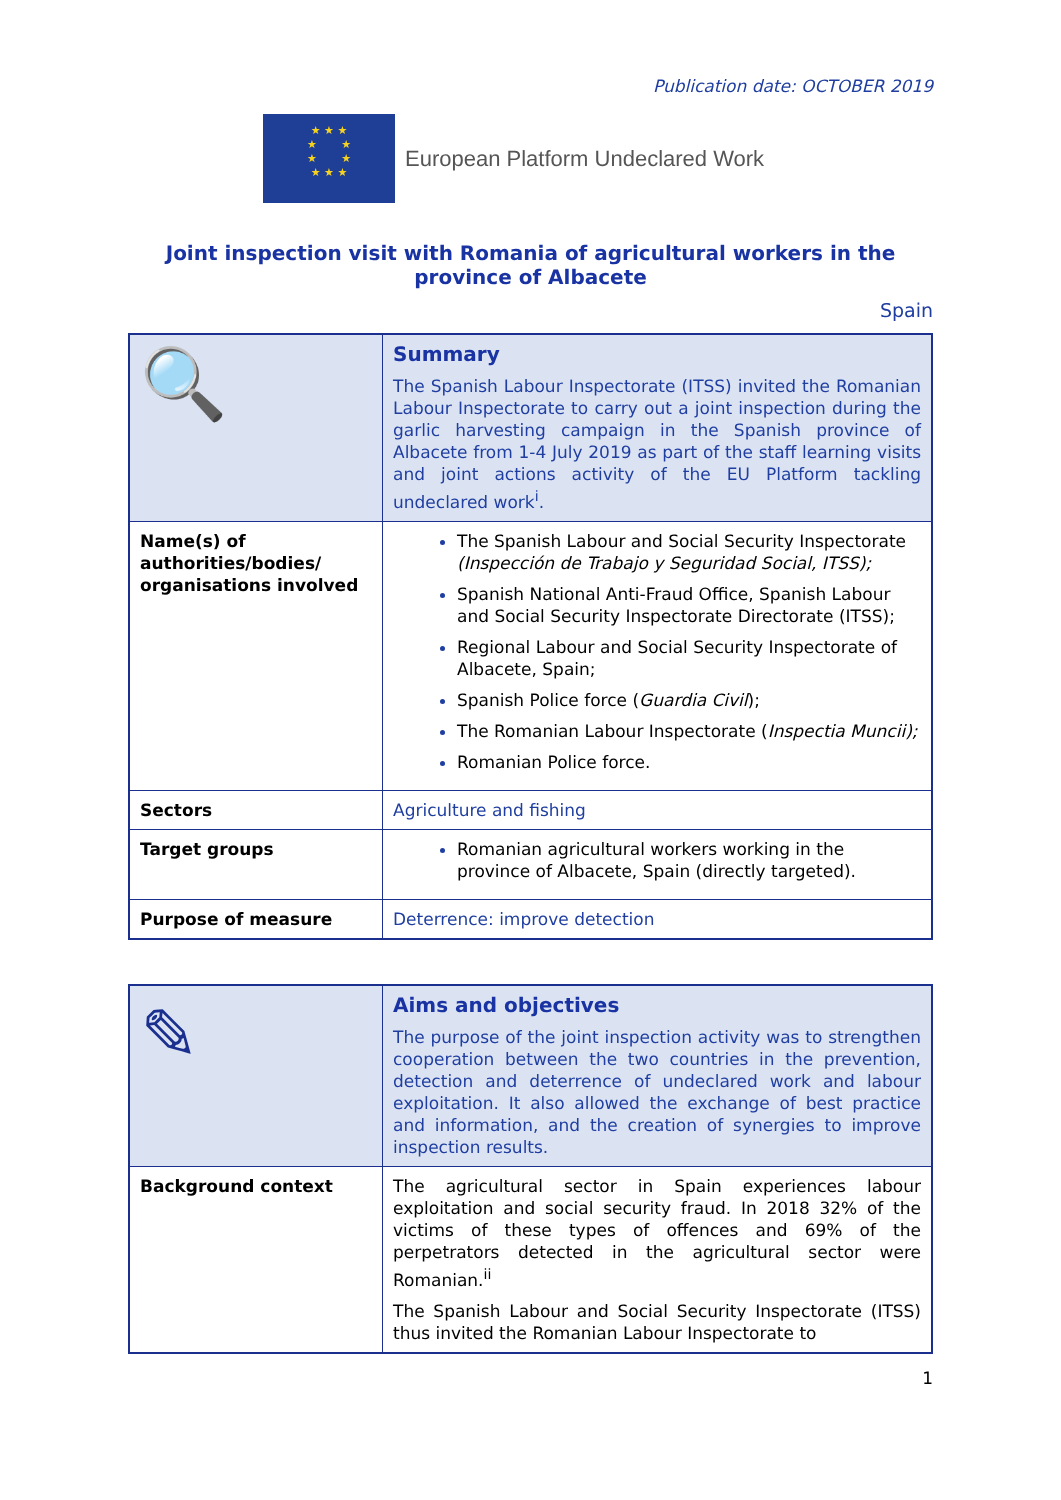Publication date: OCTOBER 2019
★ ★ ★
★ ★
★ ★
★ ★ ★
European Platform Undeclared Work
Joint inspection visit with Romania of agricultural workers in the province of Albacete
Spain
| 🔍 | Summary The Spanish Labour Inspectorate (ITSS) invited the Romanian Labour Inspectorate to carry out a joint inspection during the garlic harvesting campaign in the Spanish province of Albacete from 1-4 July 2019 as part of the staff learning visits and joint actions activity of the EU Platform tackling undeclared work<sup>i</sup>. |
| Name(s) of authorities/bodies/ organisations involved | The Spanish Labour and Social Security Inspectorate (Inspección de Trabajo y Seguridad Social, ITSS); Spanish National Anti-Fraud Office, Spanish Labour and Social Security Inspectorate Directorate (ITSS); Regional Labour and Social Security Inspectorate of Albacete, Spain; Spanish Police force ( Guardia Civil ); The Romanian Labour Inspectorate ( Inspectia Muncii); Romanian Police force. |
| Sectors | Agriculture and fishing |
| Target groups | Romanian agricultural workers working in the province of Albacete, Spain (directly targeted). |
| Purpose of measure | Deterrence: improve detection |
| ✎ | Aims and objectives The purpose of the joint inspection activity was to strengthen cooperation between the two countries in the prevention, detection and deterrence of undeclared work and labour exploitation. It also allowed the exchange of best practice and information, and the creation of synergies to improve inspection results. |
| Background context | The agricultural sector in Spain experiences labour exploitation and social security fraud. In 2018 32% of the victims of these types of offences and 69% of the perpetrators detected in the agricultural sector were Romanian.<sup>ii</sup> The Spanish Labour and Social Security Inspectorate (ITSS) thus invited the Romanian Labour Inspectorate to |
1